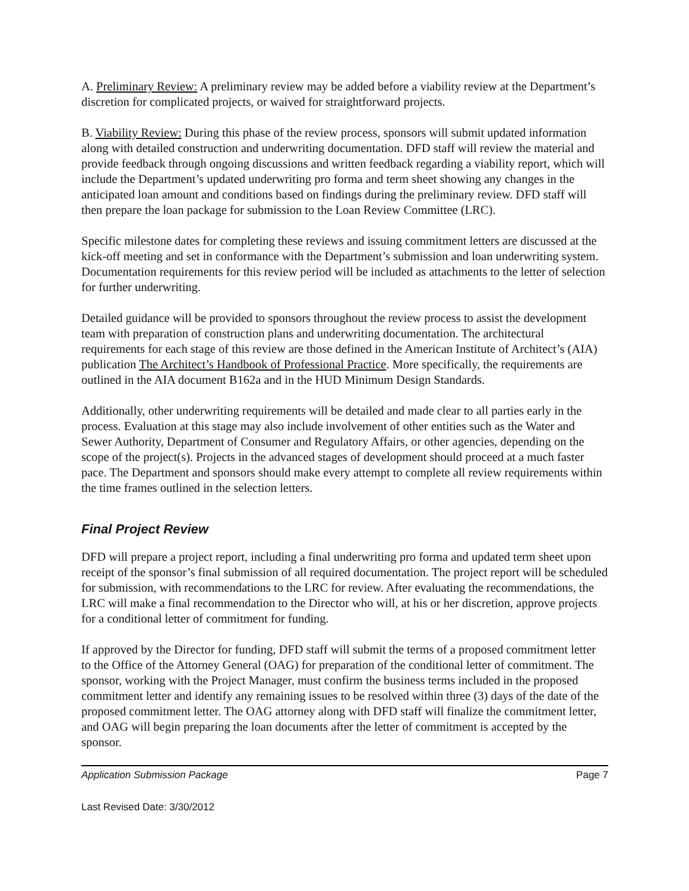A. Preliminary Review: A preliminary review may be added before a viability review at the Department’s discretion for complicated projects, or waived for straightforward projects.
B. Viability Review: During this phase of the review process, sponsors will submit updated information along with detailed construction and underwriting documentation. DFD staff will review the material and provide feedback through ongoing discussions and written feedback regarding a viability report, which will include the Department’s updated underwriting pro forma and term sheet showing any changes in the anticipated loan amount and conditions based on findings during the preliminary review. DFD staff will then prepare the loan package for submission to the Loan Review Committee (LRC).
Specific milestone dates for completing these reviews and issuing commitment letters are discussed at the kick-off meeting and set in conformance with the Department’s submission and loan underwriting system. Documentation requirements for this review period will be included as attachments to the letter of selection for further underwriting.
Detailed guidance will be provided to sponsors throughout the review process to assist the development team with preparation of construction plans and underwriting documentation. The architectural requirements for each stage of this review are those defined in the American Institute of Architect’s (AIA) publication The Architect’s Handbook of Professional Practice. More specifically, the requirements are outlined in the AIA document B162a and in the HUD Minimum Design Standards.
Additionally, other underwriting requirements will be detailed and made clear to all parties early in the process. Evaluation at this stage may also include involvement of other entities such as the Water and Sewer Authority, Department of Consumer and Regulatory Affairs, or other agencies, depending on the scope of the project(s). Projects in the advanced stages of development should proceed at a much faster pace. The Department and sponsors should make every attempt to complete all review requirements within the time frames outlined in the selection letters.
Final Project Review
DFD will prepare a project report, including a final underwriting pro forma and updated term sheet upon receipt of the sponsor’s final submission of all required documentation. The project report will be scheduled for submission, with recommendations to the LRC for review. After evaluating the recommendations, the LRC will make a final recommendation to the Director who will, at his or her discretion, approve projects for a conditional letter of commitment for funding.
If approved by the Director for funding, DFD staff will submit the terms of a proposed commitment letter to the Office of the Attorney General (OAG) for preparation of the conditional letter of commitment. The sponsor, working with the Project Manager, must confirm the business terms included in the proposed commitment letter and identify any remaining issues to be resolved within three (3) days of the date of the proposed commitment letter. The OAG attorney along with DFD staff will finalize the commitment letter, and OAG will begin preparing the loan documents after the letter of commitment is accepted by the sponsor.
Application Submission Package Page 7
Last Revised Date: 3/30/2012